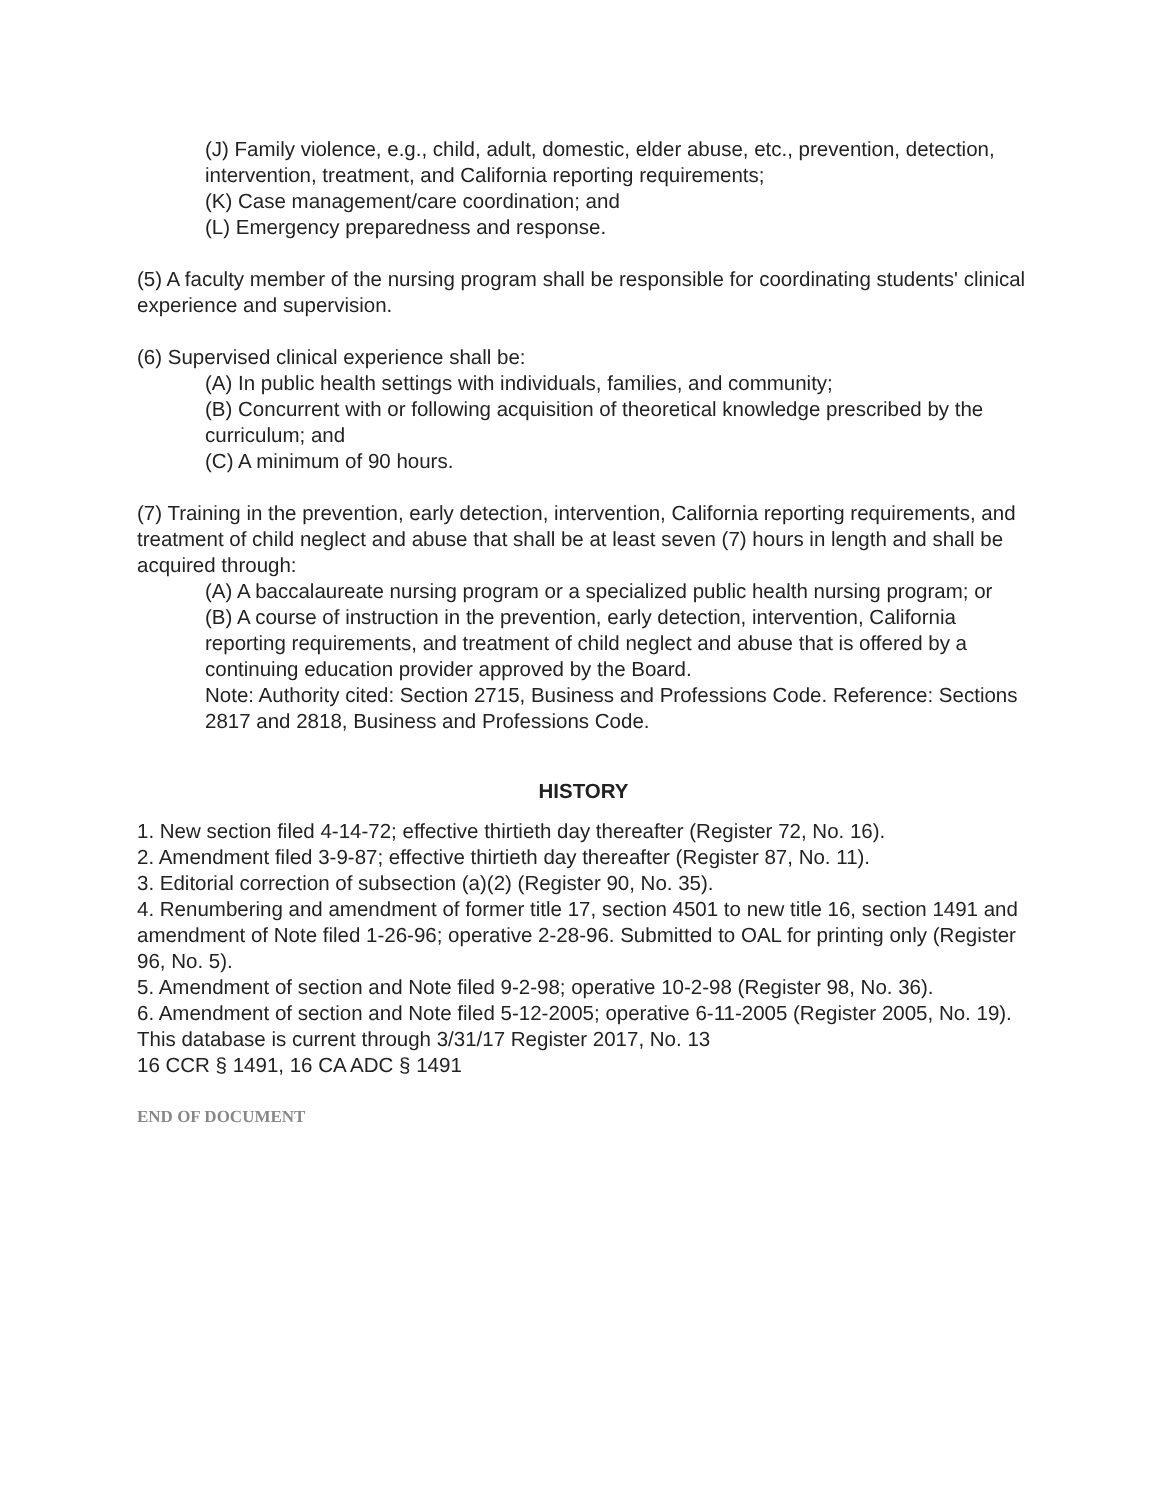(J) Family violence, e.g., child, adult, domestic, elder abuse, etc., prevention, detection, intervention, treatment, and California reporting requirements;
(K) Case management/care coordination; and
(L) Emergency preparedness and response.
(5) A faculty member of the nursing program shall be responsible for coordinating students' clinical experience and supervision.
(6) Supervised clinical experience shall be:
(A) In public health settings with individuals, families, and community;
(B) Concurrent with or following acquisition of theoretical knowledge prescribed by the curriculum; and
(C) A minimum of 90 hours.
(7) Training in the prevention, early detection, intervention, California reporting requirements, and treatment of child neglect and abuse that shall be at least seven (7) hours in length and shall be acquired through:
(A) A baccalaureate nursing program or a specialized public health nursing program; or
(B) A course of instruction in the prevention, early detection, intervention, California reporting requirements, and treatment of child neglect and abuse that is offered by a continuing education provider approved by the Board.
Note: Authority cited: Section 2715, Business and Professions Code. Reference: Sections 2817 and 2818, Business and Professions Code.
HISTORY
1. New section filed 4-14-72; effective thirtieth day thereafter (Register 72, No. 16).
2. Amendment filed 3-9-87; effective thirtieth day thereafter (Register 87, No. 11).
3. Editorial correction of subsection (a)(2) (Register 90, No. 35).
4. Renumbering and amendment of former title 17, section 4501 to new title 16, section 1491 and amendment of Note filed 1-26-96; operative 2-28-96. Submitted to OAL for printing only (Register 96, No. 5).
5. Amendment of section and Note filed 9-2-98; operative 10-2-98 (Register 98, No. 36).
6. Amendment of section and Note filed 5-12-2005; operative 6-11-2005 (Register 2005, No. 19).
This database is current through 3/31/17 Register 2017, No. 13
16 CCR § 1491, 16 CA ADC § 1491
END OF DOCUMENT